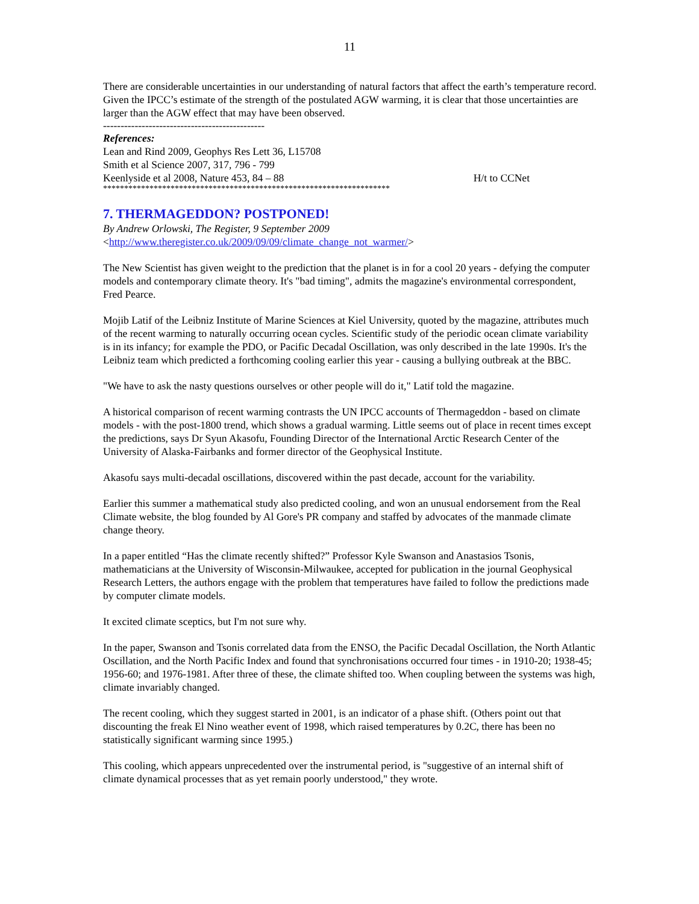11
There are considerable uncertainties in our understanding of natural factors that affect the earth’s temperature record. Given the IPCC’s estimate of the strength of the postulated AGW warming, it is clear that those uncertainties are larger than the AGW effect that may have been observed.
----------------------------------------------
References:
Lean and Rind 2009, Geophys Res Lett 36, L15708
Smith et al Science 2007, 317, 796 - 799
Keenlyside et al 2008, Nature 453, 84 – 88 H/t to CCNet
********************************************************************
7. THERMAGEDDON? POSTPONED!
By Andrew Orlowski, The Register, 9 September 2009
<http://www.theregister.co.uk/2009/09/09/climate_change_not_warmer/>
The New Scientist has given weight to the prediction that the planet is in for a cool 20 years - defying the computer models and contemporary climate theory. It's "bad timing", admits the magazine's environmental correspondent, Fred Pearce.
Mojib Latif of the Leibniz Institute of Marine Sciences at Kiel University, quoted by the magazine, attributes much of the recent warming to naturally occurring ocean cycles. Scientific study of the periodic ocean climate variability is in its infancy; for example the PDO, or Pacific Decadal Oscillation, was only described in the late 1990s. It's the Leibniz team which predicted a forthcoming cooling earlier this year - causing a bullying outbreak at the BBC.
"We have to ask the nasty questions ourselves or other people will do it," Latif told the magazine.
A historical comparison of recent warming contrasts the UN IPCC accounts of Thermageddon - based on climate models - with the post-1800 trend, which shows a gradual warming. Little seems out of place in recent times except the predictions, says Dr Syun Akasofu, Founding Director of the International Arctic Research Center of the University of Alaska-Fairbanks and former director of the Geophysical Institute.
Akasofu says multi-decadal oscillations, discovered within the past decade, account for the variability.
Earlier this summer a mathematical study also predicted cooling, and won an unusual endorsement from the Real Climate website, the blog founded by Al Gore's PR company and staffed by advocates of the manmade climate change theory.
In a paper entitled “Has the climate recently shifted?” Professor Kyle Swanson and Anastasios Tsonis, mathematicians at the University of Wisconsin-Milwaukee, accepted for publication in the journal Geophysical Research Letters, the authors engage with the problem that temperatures have failed to follow the predictions made by computer climate models.
It excited climate sceptics, but I'm not sure why.
In the paper, Swanson and Tsonis correlated data from the ENSO, the Pacific Decadal Oscillation, the North Atlantic Oscillation, and the North Pacific Index and found that synchronisations occurred four times - in 1910-20; 1938-45; 1956-60; and 1976-1981. After three of these, the climate shifted too. When coupling between the systems was high, climate invariably changed.
The recent cooling, which they suggest started in 2001, is an indicator of a phase shift. (Others point out that discounting the freak El Nino weather event of 1998, which raised temperatures by 0.2C, there has been no statistically significant warming since 1995.)
This cooling, which appears unprecedented over the instrumental period, is "suggestive of an internal shift of climate dynamical processes that as yet remain poorly understood," they wrote.